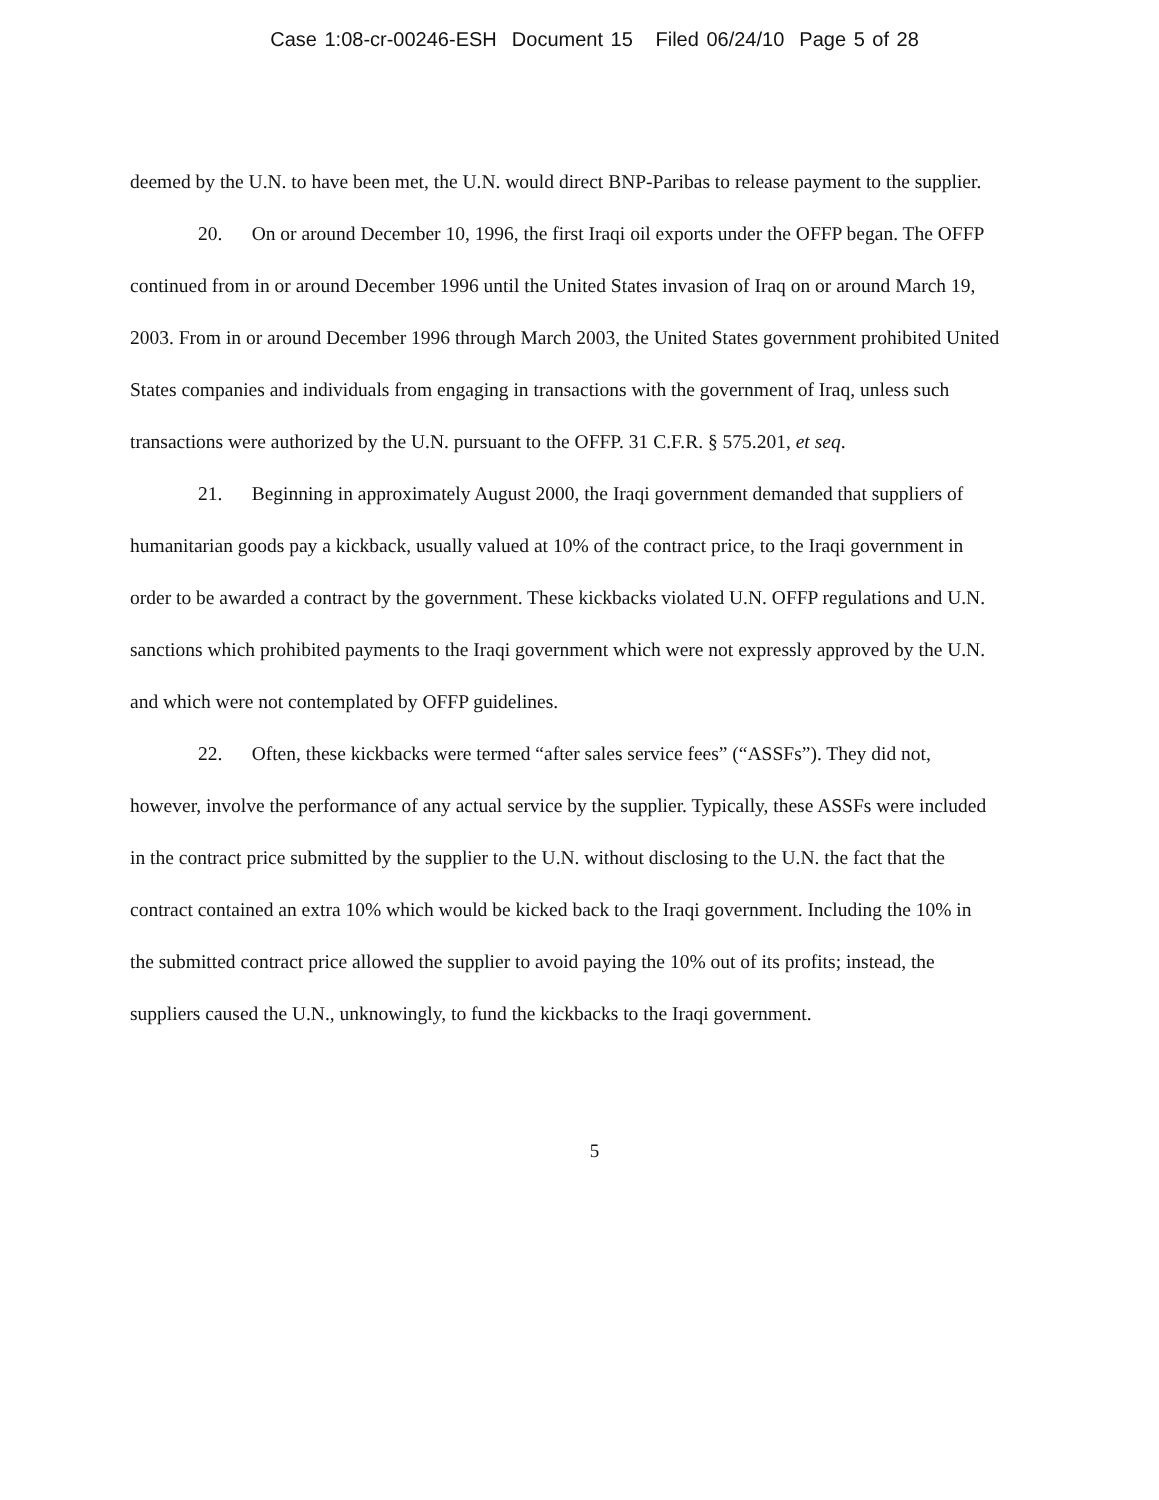Case 1:08-cr-00246-ESH Document 15 Filed 06/24/10 Page 5 of 28
deemed by the U.N. to have been met, the U.N. would direct BNP-Paribas to release payment to the supplier.
20. On or around December 10, 1996, the first Iraqi oil exports under the OFFP began. The OFFP continued from in or around December 1996 until the United States invasion of Iraq on or around March 19, 2003. From in or around December 1996 through March 2003, the United States government prohibited United States companies and individuals from engaging in transactions with the government of Iraq, unless such transactions were authorized by the U.N. pursuant to the OFFP. 31 C.F.R. § 575.201, et seq.
21. Beginning in approximately August 2000, the Iraqi government demanded that suppliers of humanitarian goods pay a kickback, usually valued at 10% of the contract price, to the Iraqi government in order to be awarded a contract by the government. These kickbacks violated U.N. OFFP regulations and U.N. sanctions which prohibited payments to the Iraqi government which were not expressly approved by the U.N. and which were not contemplated by OFFP guidelines.
22. Often, these kickbacks were termed “after sales service fees” (“ASSFs”). They did not, however, involve the performance of any actual service by the supplier. Typically, these ASSFs were included in the contract price submitted by the supplier to the U.N. without disclosing to the U.N. the fact that the contract contained an extra 10% which would be kicked back to the Iraqi government. Including the 10% in the submitted contract price allowed the supplier to avoid paying the 10% out of its profits; instead, the suppliers caused the U.N., unknowingly, to fund the kickbacks to the Iraqi government.
5